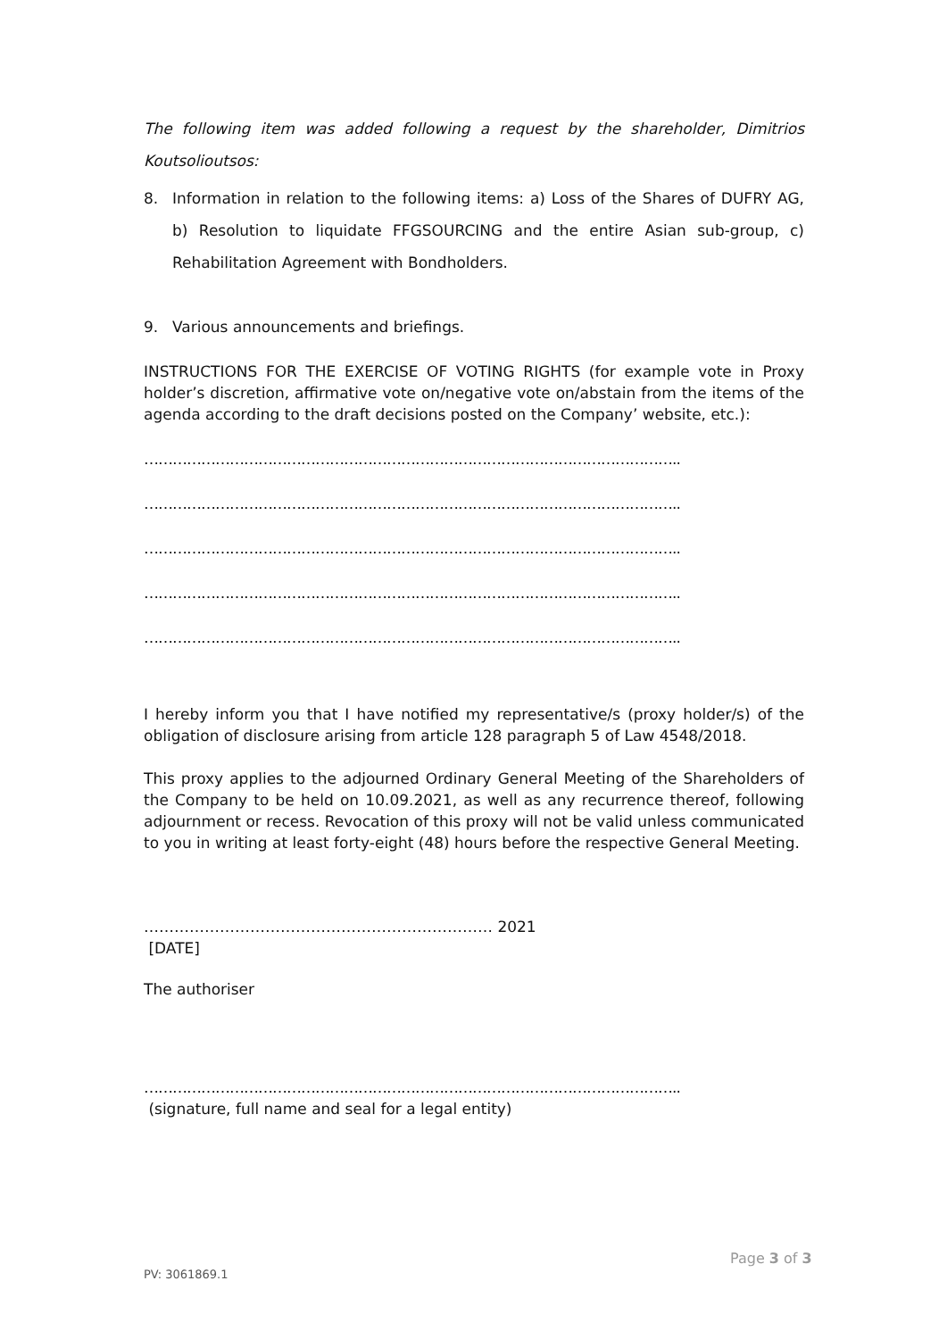The following item was added following a request by the shareholder, Dimitrios Koutsolioutsos:
8. Information in relation to the following items: a) Loss of the Shares of DUFRY AG, b) Resolution to liquidate FFGSOURCING and the entire Asian sub-group, c) Rehabilitation Agreement with Bondholders.
9. Various announcements and briefings.
INSTRUCTIONS FOR THE EXERCISE OF VOTING RIGHTS (for example vote in Proxy holder’s discretion, affirmative vote on/negative vote on/abstain from the items of the agenda according to the draft decisions posted on the Company’ website, etc.):
…………………………………………………………………………………………………..
…………………………………………………………………………………………………..
…………………………………………………………………………………………………..
…………………………………………………………………………………………………..
…………………………………………………………………………………………………..
I hereby inform you that I have notified my representative/s (proxy holder/s) of the obligation of disclosure arising from article 128 paragraph 5 of Law 4548/2018.
This proxy applies to the adjourned Ordinary General Meeting of the Shareholders of the Company to be held on 10.09.2021, as well as any recurrence thereof, following adjournment or recess. Revocation of this proxy will not be valid unless communicated to you in writing at least forty-eight (48) hours before the respective General Meeting.
…………………………………………………………… 2021
[DATE]
The authoriser
…………………………………………………………………………………………………..
(signature, full name and seal for a legal entity)
Page 3 of 3
PV: 3061869.1